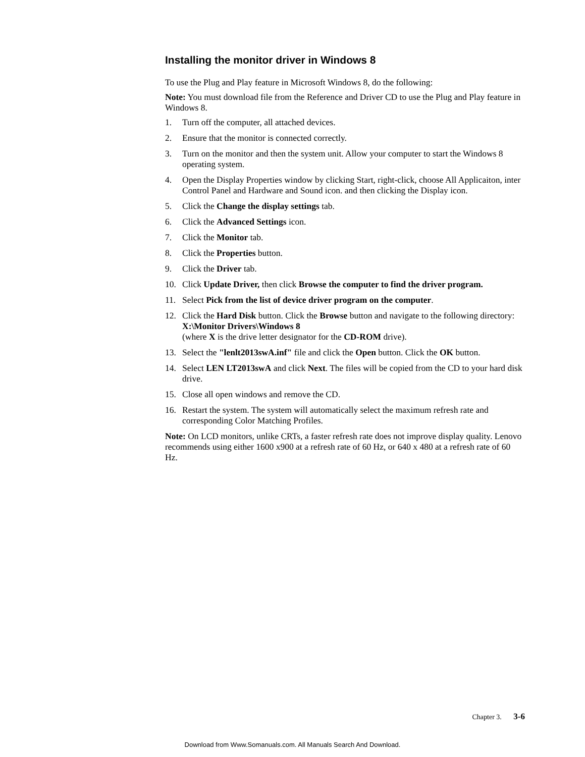Installing the monitor driver in Windows 8
To use the Plug and Play feature in Microsoft Windows 8, do the following:
Note: You must download file from the Reference and Driver CD to use the Plug and Play feature in Windows 8.
1. Turn off the computer, all attached devices.
2. Ensure that the monitor is connected correctly.
3. Turn on the monitor and then the system unit. Allow your computer to start the Windows 8 operating system.
4. Open the Display Properties window by clicking Start, right-click, choose All Applicaiton, inter Control Panel and Hardware and Sound icon. and then clicking the Display icon.
5. Click the Change the display settings tab.
6. Click the Advanced Settings icon.
7. Click the Monitor tab.
8. Click the Properties button.
9. Click the Driver tab.
10. Click Update Driver, then click Browse the computer to find the driver program.
11. Select Pick from the list of device driver program on the computer.
12. Click the Hard Disk button. Click the Browse button and navigate to the following directory:
X:\Monitor Drivers\Windows 8
(where X is the drive letter designator for the CD-ROM drive).
13. Select the "lenlt2013swA.inf" file and click the Open button. Click the OK button.
14. Select LEN LT2013swA and click Next. The files will be copied from the CD to your hard disk drive.
15. Close all open windows and remove the CD.
16. Restart the system. The system will automatically select the maximum refresh rate and corresponding Color Matching Profiles.
Note: On LCD monitors, unlike CRTs, a faster refresh rate does not improve display quality. Lenovo recommends using either 1600 x900 at a refresh rate of 60 Hz, or 640 x 480 at a refresh rate of 60 Hz.
Chapter 3. 3-6
Download from Www.Somanuals.com. All Manuals Search And Download.